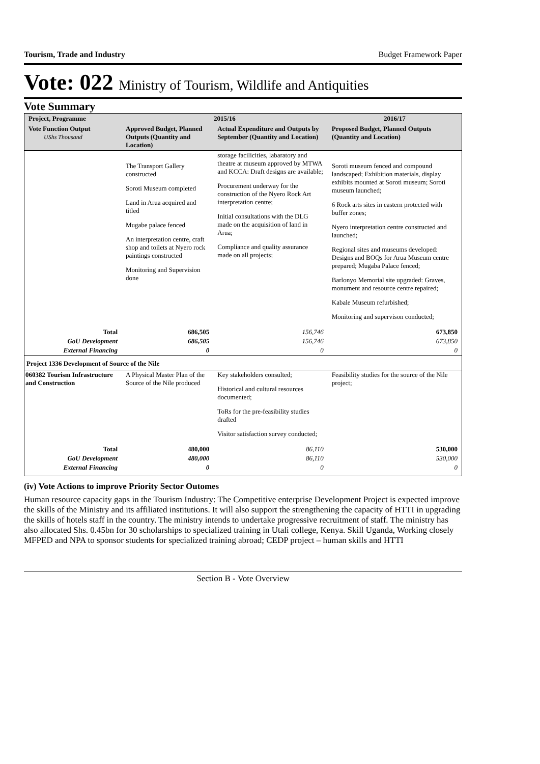Tourism, Trade and Industry Budget Framework Paper
Vote: 022 Ministry of Tourism, Wildlife and Antiquities
Vote Summary
| Project, Programme | 2015/16 | | 2016/17 |
| --- | --- | --- | --- |
| Vote Function Output UShs Thousand | Approved Budget, Planned Outputs (Quantity and Location) | Actual Expenditure and Outputs by September (Quantity and Location) | Proposed Budget, Planned Outputs (Quantity and Location) |
| | The Transport Gallery constructed Soroti Museum completed Land in Arua acquired and titled Mugabe palace fenced An interpretation centre, craft shop and toilets at Nyero rock paintings constructed Monitoring and Supervision done | storage facilicities, labaratory and theatre at museum approved by MTWA and KCCA: Draft designs are available; Procurement underway for the construction of the Nyero Rock Art interpretation centre; Initial consultations with the DLG made on the acquisition of land in Arua; Compliance and quality assurance made on all projects; | Soroti museum fenced and compound landscaped; Exhibition materials, display exhibits mounted at Soroti museum; Soroti museum launched; 6 Rock arts sites in eastern protected with buffer zones; Nyero interpretation centre constructed and launched; Regional sites and museums developed: Designs and BOQs for Arua Museum centre prepared; Mugaba Palace fenced; Barlonyo Memorial site upgraded: Graves, monument and resource centre repaired; Kabale Museum refurbished; Monitoring and supervison conducted; |
| Total | 686,505 | 156,746 | 673,850 |
| GoU Development | 686,505 | 156,746 | 673,850 |
| External Financing | 0 | 0 | 0 |
| Project 1336 Development of Source of the Nile | | | |
| 060382 Tourism Infrastructure and Construction | A Physical Master Plan of the Source of the Nile produced | Key stakeholders consulted; Historical and cultural resources documented; ToRs for the pre-feasibility studies drafted Visitor satisfaction survey conducted; | Feasibility studies for the source of the Nile project; |
| Total | 480,000 | 86,110 | 530,000 |
| GoU Development | 480,000 | 86,110 | 530,000 |
| External Financing | 0 | 0 | 0 |
(iv) Vote Actions to improve Priority Sector Outomes
Human resource capacity gaps in the Tourism Industry: The Competitive enterprise Development Project is expected improve the skills of the Ministry and its affiliated institutions. It will also support the strengthening the capacity of HTTI in upgrading the skills of hotels staff in the country. The ministry intends to undertake progressive recruitment of staff. The ministry has also allocated Shs. 0.45bn for 30 scholarships to specialized training in Utali college, Kenya. Skill Uganda, Working closely MFPED and NPA to sponsor students for specialized training abroad; CEDP project – human skills and HTTI
Section B - Vote Overview